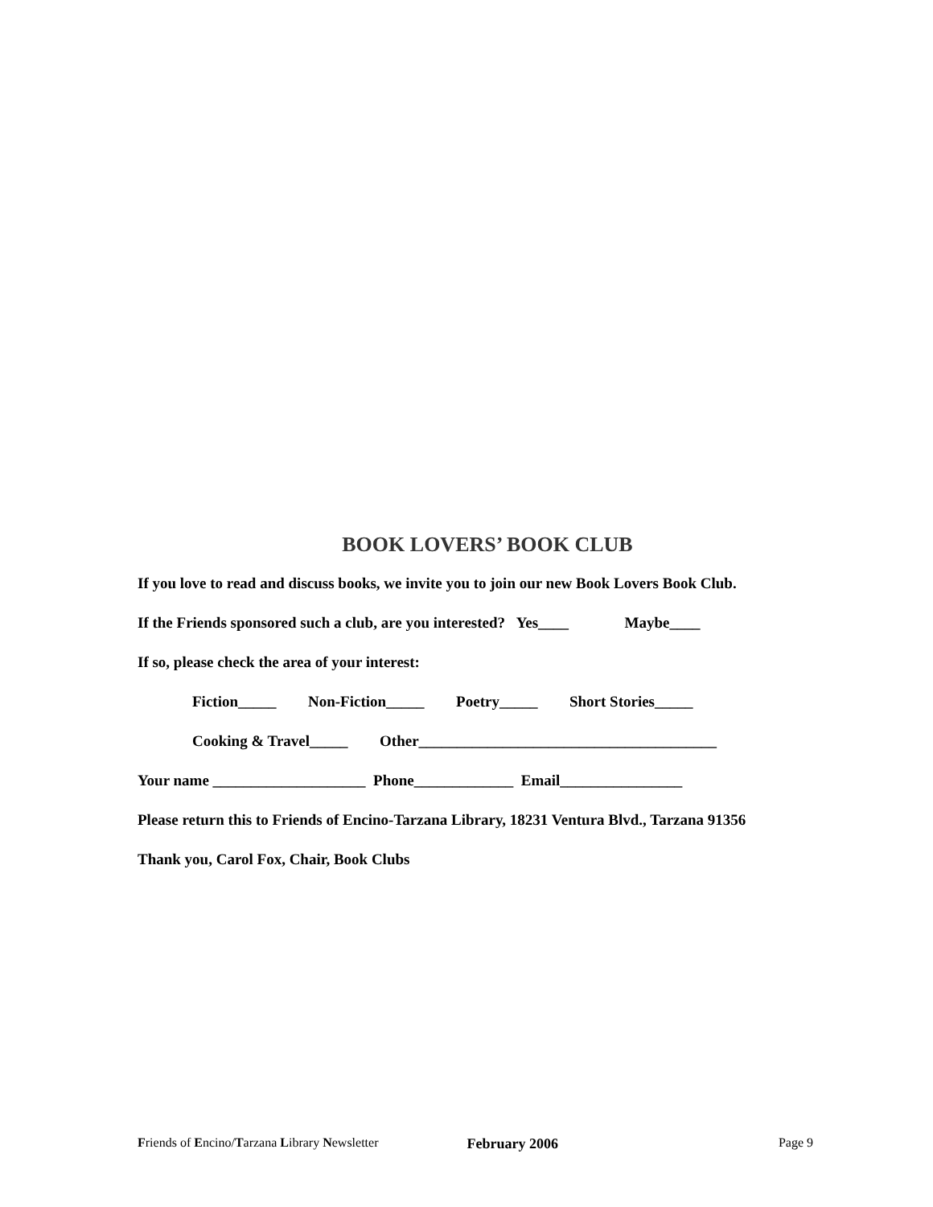BOOK LOVERS’ BOOK CLUB
If you love to read and discuss books, we invite you to join our new Book Lovers Book Club.
If the Friends sponsored such a club, are you interested? Yes____ Maybe____
If so, please check the area of your interest:
Fiction_____ Non-Fiction_____ Poetry_____ Short Stories_____
Cooking & Travel_____ Other_______________________________________
Your name ____________________ Phone_____________ Email________________
Please return this to Friends of Encino-Tarzana Library, 18231 Ventura Blvd., Tarzana 91356
Thank you, Carol Fox, Chair, Book Clubs
Friends of Encino/Tarzana Library Newsletter February 2006 Page 9